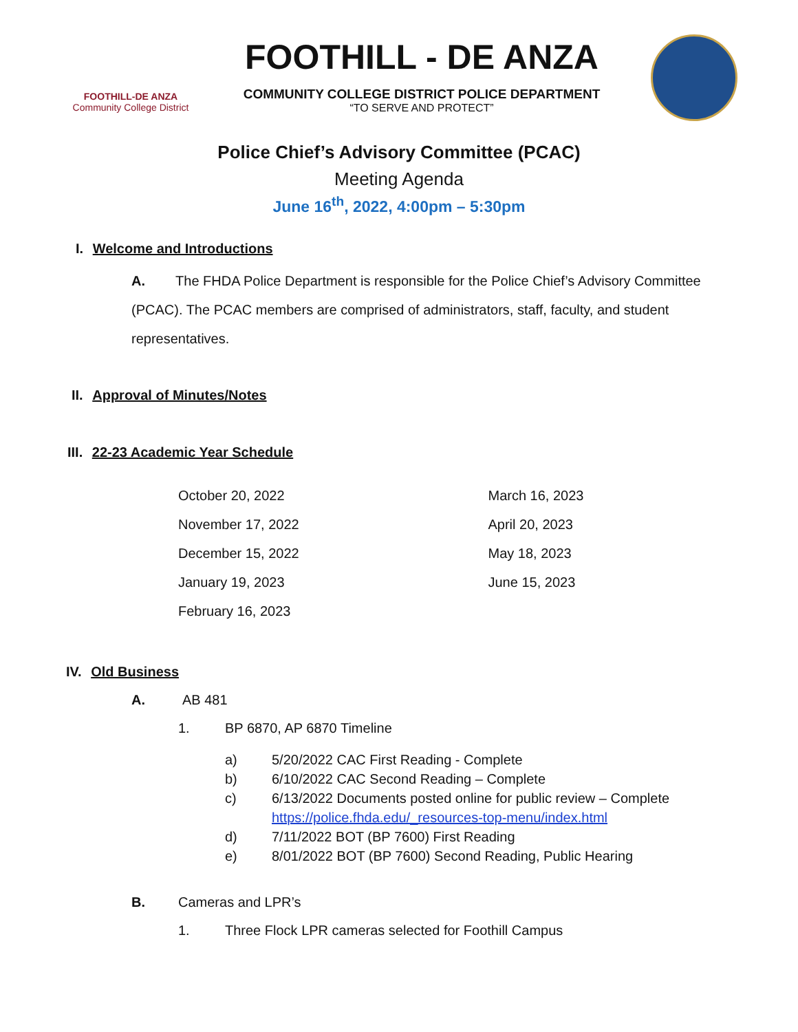FOOTHILL-DE ANZA
Community College District
FOOTHILL - DE ANZA
COMMUNITY COLLEGE DISTRICT POLICE DEPARTMENT
“TO SERVE AND PROTECT”
Police Chief’s Advisory Committee (PCAC)
Meeting Agenda
June 16<sup>th</sup>, 2022, 4:00pm – 5:30pm
I. Welcome and Introductions
A. The FHDA Police Department is responsible for the Police Chief’s Advisory Committee (PCAC). The PCAC members are comprised of administrators, staff, faculty, and student representatives.
II. Approval of Minutes/Notes
III. 22-23 Academic Year Schedule
October 20, 2022
November 17, 2022
December 15, 2022
January 19, 2023
February 16, 2023
March 16, 2023
April 20, 2023
May 18, 2023
June 15, 2023
IV. Old Business
A. AB 481
1. BP 6870, AP 6870 Timeline
a) 5/20/2022 CAC First Reading - Complete
b) 6/10/2022 CAC Second Reading – Complete
c) 6/13/2022 Documents posted online for public review – Complete
https://police.fhda.edu/_resources-top-menu/index.html
d) 7/11/2022 BOT (BP 7600) First Reading
e) 8/01/2022 BOT (BP 7600) Second Reading, Public Hearing
B. Cameras and LPR’s
1. Three Flock LPR cameras selected for Foothill Campus